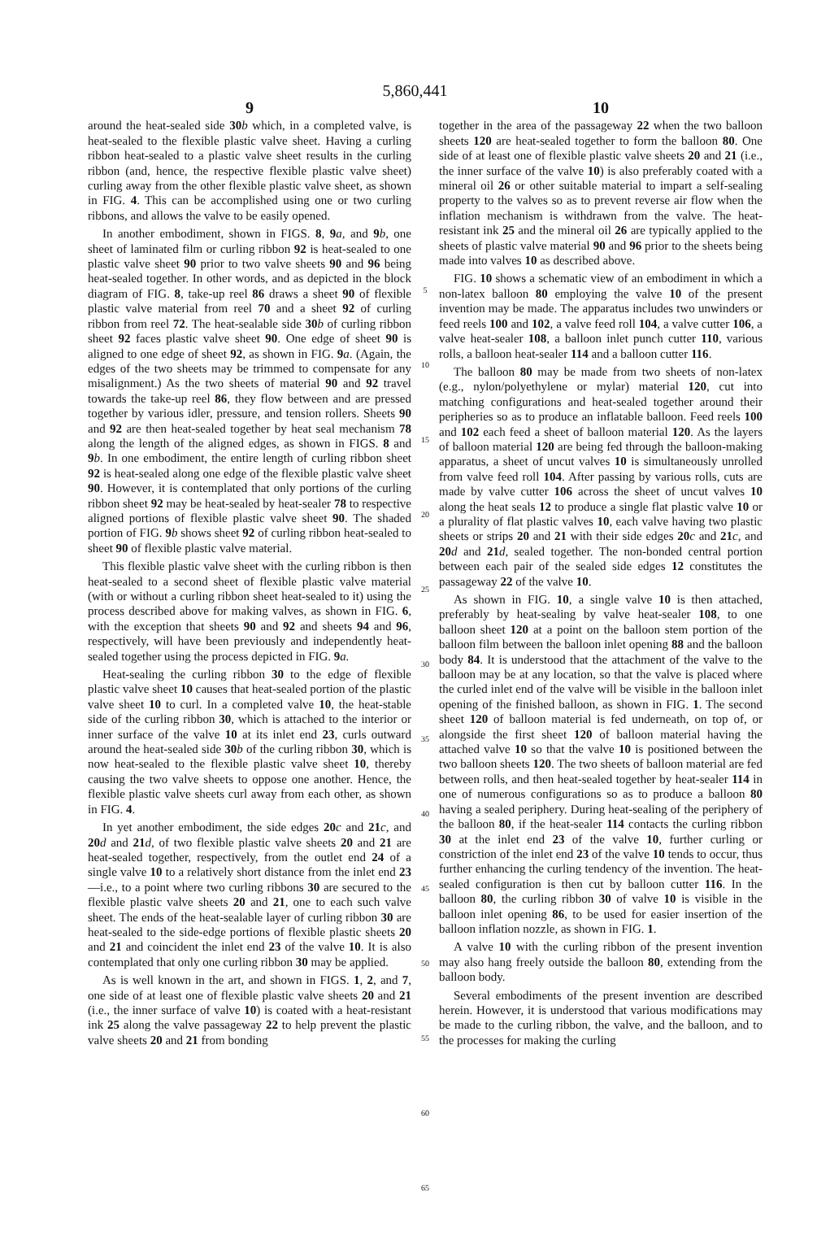5,860,441
9
around the heat-sealed side 30 b which, in a completed valve, is heat-sealed to the flexible plastic valve sheet. Having a curling ribbon heat-sealed to a plastic valve sheet results in the curling ribbon (and, hence, the respective flexible plastic valve sheet) curling away from the other flexible plastic valve sheet, as shown in FIG. 4. This can be accomplished using one or two curling ribbons, and allows the valve to be easily opened.
In another embodiment, shown in FIGS. 8, 9 a, and 9 b, one sheet of laminated film or curling ribbon 92 is heat-sealed to one plastic valve sheet 90 prior to two valve sheets 90 and 96 being heat-sealed together. In other words, and as depicted in the block diagram of FIG. 8, take-up reel 86 draws a sheet 90 of flexible plastic valve material from reel 70 and a sheet 92 of curling ribbon from reel 72. The heat-sealable side 30 b of curling ribbon sheet 92 faces plastic valve sheet 90. One edge of sheet 90 is aligned to one edge of sheet 92, as shown in FIG. 9 a. (Again, the edges of the two sheets may be trimmed to compensate for any misalignment.) As the two sheets of material 90 and 92 travel towards the take-up reel 86, they flow between and are pressed together by various idler, pressure, and tension rollers. Sheets 90 and 92 are then heat-sealed together by heat seal mechanism 78 along the length of the aligned edges, as shown in FIGS. 8 and 9 b. In one embodiment, the entire length of curling ribbon sheet 92 is heat-sealed along one edge of the flexible plastic valve sheet 90. However, it is contemplated that only portions of the curling ribbon sheet 92 may be heat-sealed by heat-sealer 78 to respective aligned portions of flexible plastic valve sheet 90. The shaded portion of FIG. 9 b shows sheet 92 of curling ribbon heat-sealed to sheet 90 of flexible plastic valve material.
This flexible plastic valve sheet with the curling ribbon is then heat-sealed to a second sheet of flexible plastic valve material (with or without a curling ribbon sheet heat-sealed to it) using the process described above for making valves, as shown in FIG. 6, with the exception that sheets 90 and 92 and sheets 94 and 96, respectively, will have been previously and independently heat-sealed together using the process depicted in FIG. 9 a.
Heat-sealing the curling ribbon 30 to the edge of flexible plastic valve sheet 10 causes that heat-sealed portion of the plastic valve sheet 10 to curl. In a completed valve 10, the heat-stable side of the curling ribbon 30, which is attached to the interior or inner surface of the valve 10 at its inlet end 23, curls outward around the heat-sealed side 30 b of the curling ribbon 30, which is now heat-sealed to the flexible plastic valve sheet 10, thereby causing the two valve sheets to oppose one another. Hence, the flexible plastic valve sheets curl away from each other, as shown in FIG. 4.
In yet another embodiment, the side edges 20 c and 21 c, and 20 d and 21 d, of two flexible plastic valve sheets 20 and 21 are heat-sealed together, respectively, from the outlet end 24 of a single valve 10 to a relatively short distance from the inlet end 23—i.e., to a point where two curling ribbons 30 are secured to the flexible plastic valve sheets 20 and 21, one to each such valve sheet. The ends of the heat-sealable layer of curling ribbon 30 are heat-sealed to the side-edge portions of flexible plastic sheets 20 and 21 and coincident the inlet end 23 of the valve 10. It is also contemplated that only one curling ribbon 30 may be applied.
As is well known in the art, and shown in FIGS. 1, 2, and 7, one side of at least one of flexible plastic valve sheets 20 and 21 (i.e., the inner surface of valve 10) is coated with a heat-resistant ink 25 along the valve passageway 22 to help prevent the plastic valve sheets 20 and 21 from bonding
5
10
15
20
25
30
35
40
45
50
55
60
65
10
together in the area of the passageway 22 when the two balloon sheets 120 are heat-sealed together to form the balloon 80. One side of at least one of flexible plastic valve sheets 20 and 21 (i.e., the inner surface of the valve 10) is also preferably coated with a mineral oil 26 or other suitable material to impart a self-sealing property to the valves so as to prevent reverse air flow when the inflation mechanism is withdrawn from the valve. The heat-resistant ink 25 and the mineral oil 26 are typically applied to the sheets of plastic valve material 90 and 96 prior to the sheets being made into valves 10 as described above.
FIG. 10 shows a schematic view of an embodiment in which a non-latex balloon 80 employing the valve 10 of the present invention may be made. The apparatus includes two unwinders or feed reels 100 and 102, a valve feed roll 104, a valve cutter 106, a valve heat-sealer 108, a balloon inlet punch cutter 110, various rolls, a balloon heat-sealer 114 and a balloon cutter 116.
The balloon 80 may be made from two sheets of non-latex (e.g., nylon/polyethylene or mylar) material 120, cut into matching configurations and heat-sealed together around their peripheries so as to produce an inflatable balloon. Feed reels 100 and 102 each feed a sheet of balloon material 120. As the layers of balloon material 120 are being fed through the balloon-making apparatus, a sheet of uncut valves 10 is simultaneously unrolled from valve feed roll 104. After passing by various rolls, cuts are made by valve cutter 106 across the sheet of uncut valves 10 along the heat seals 12 to produce a single flat plastic valve 10 or a plurality of flat plastic valves 10, each valve having two plastic sheets or strips 20 and 21 with their side edges 20 c and 21 c, and 20 d and 21 d, sealed together. The non-bonded central portion between each pair of the sealed side edges 12 constitutes the passageway 22 of the valve 10.
As shown in FIG. 10, a single valve 10 is then attached, preferably by heat-sealing by valve heat-sealer 108, to one balloon sheet 120 at a point on the balloon stem portion of the balloon film between the balloon inlet opening 88 and the balloon body 84. It is understood that the attachment of the valve to the balloon may be at any location, so that the valve is placed where the curled inlet end of the valve will be visible in the balloon inlet opening of the finished balloon, as shown in FIG. 1. The second sheet 120 of balloon material is fed underneath, on top of, or alongside the first sheet 120 of balloon material having the attached valve 10 so that the valve 10 is positioned between the two balloon sheets 120. The two sheets of balloon material are fed between rolls, and then heat-sealed together by heat-sealer 114 in one of numerous configurations so as to produce a balloon 80 having a sealed periphery. During heat-sealing of the periphery of the balloon 80, if the heat-sealer 114 contacts the curling ribbon 30 at the inlet end 23 of the valve 10, further curling or constriction of the inlet end 23 of the valve 10 tends to occur, thus further enhancing the curling tendency of the invention. The heat-sealed configuration is then cut by balloon cutter 116. In the balloon 80, the curling ribbon 30 of valve 10 is visible in the balloon inlet opening 86, to be used for easier insertion of the balloon inflation nozzle, as shown in FIG. 1.
A valve 10 with the curling ribbon of the present invention may also hang freely outside the balloon 80, extending from the balloon body.
Several embodiments of the present invention are described herein. However, it is understood that various modifications may be made to the curling ribbon, the valve, and the balloon, and to the processes for making the curling